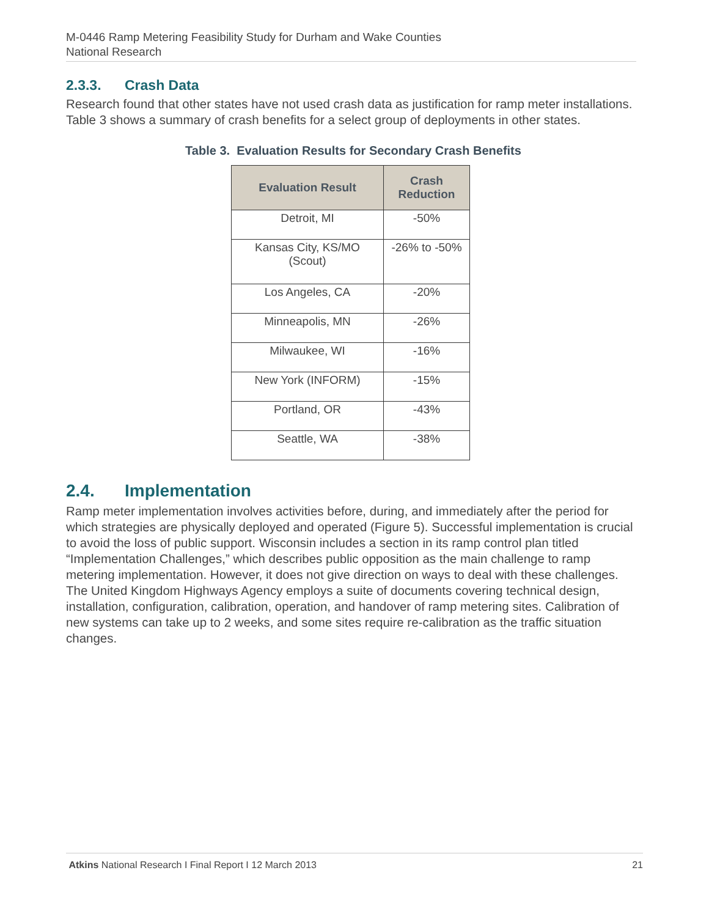M-0446 Ramp Metering Feasibility Study for Durham and Wake Counties
National Research
2.3.3. Crash Data
Research found that other states have not used crash data as justification for ramp meter installations. Table 3 shows a summary of crash benefits for a select group of deployments in other states.
Table 3. Evaluation Results for Secondary Crash Benefits
| Evaluation Result | Crash Reduction |
| --- | --- |
| Detroit, MI | -50% |
| Kansas City, KS/MO (Scout) | -26% to -50% |
| Los Angeles, CA | -20% |
| Minneapolis, MN | -26% |
| Milwaukee, WI | -16% |
| New York (INFORM) | -15% |
| Portland, OR | -43% |
| Seattle, WA | -38% |
2.4. Implementation
Ramp meter implementation involves activities before, during, and immediately after the period for which strategies are physically deployed and operated (Figure 5). Successful implementation is crucial to avoid the loss of public support. Wisconsin includes a section in its ramp control plan titled “Implementation Challenges,” which describes public opposition as the main challenge to ramp metering implementation. However, it does not give direction on ways to deal with these challenges. The United Kingdom Highways Agency employs a suite of documents covering technical design, installation, configuration, calibration, operation, and handover of ramp metering sites. Calibration of new systems can take up to 2 weeks, and some sites require re-calibration as the traffic situation changes.
Atkins National Research I Final Report I 12 March 2013 21